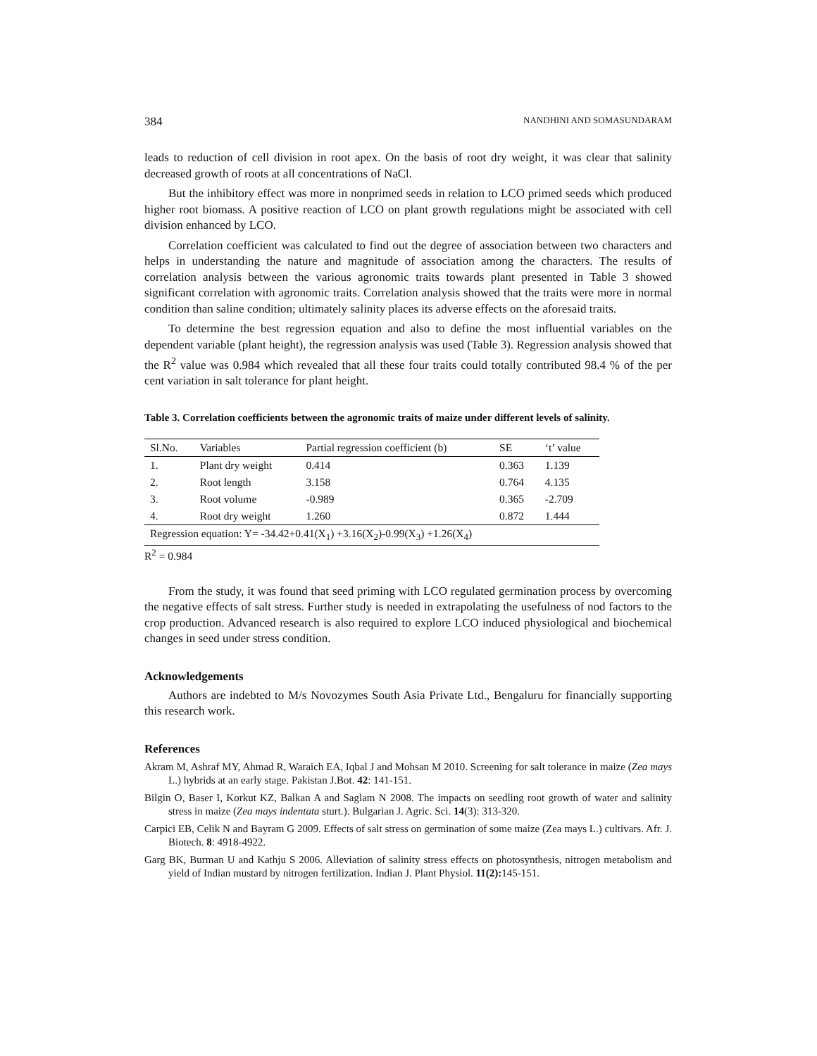384 NANDHINI AND SOMASUNDARAM
leads to reduction of cell division in root apex. On the basis of root dry weight, it was clear that salinity decreased growth of roots at all concentrations of NaCl.
But the inhibitory effect was more in nonprimed seeds in relation to LCO primed seeds which produced higher root biomass. A positive reaction of LCO on plant growth regulations might be associated with cell division enhanced by LCO.
Correlation coefficient was calculated to find out the degree of association between two characters and helps in understanding the nature and magnitude of association among the characters. The results of correlation analysis between the various agronomic traits towards plant presented in Table 3 showed significant correlation with agronomic traits. Correlation analysis showed that the traits were more in normal condition than saline condition; ultimately salinity places its adverse effects on the aforesaid traits.
To determine the best regression equation and also to define the most influential variables on the dependent variable (plant height), the regression analysis was used (Table 3). Regression analysis showed that the R<sup>2</sup> value was 0.984 which revealed that all these four traits could totally contributed 98.4 % of the per cent variation in salt tolerance for plant height.
Table 3. Correlation coefficients between the agronomic traits of maize under different levels of salinity.
| Sl.No. | Variables | Partial regression coefficient (b) | SE | ‘t’ value |
| --- | --- | --- | --- | --- |
| 1. | Plant dry weight | 0.414 | 0.363 | 1.139 |
| 2. | Root length | 3.158 | 0.764 | 4.135 |
| 3. | Root volume | -0.989 | 0.365 | -2.709 |
| 4. | Root dry weight | 1.260 | 0.872 | 1.444 |
| Regression equation: Y= -34.42+0.41(X<sub>1</sub>) +3.16(X<sub>2</sub>)-0.99(X<sub>3</sub>) +1.26(X<sub>4</sub>) | | | | |
R<sup>2</sup> = 0.984
From the study, it was found that seed priming with LCO regulated germination process by overcoming the negative effects of salt stress. Further study is needed in extrapolating the usefulness of nod factors to the crop production. Advanced research is also required to explore LCO induced physiological and biochemical changes in seed under stress condition.
Acknowledgements
Authors are indebted to M/s Novozymes South Asia Private Ltd., Bengaluru for financially supporting this research work.
References
Akram M, Ashraf MY, Ahmad R, Waraich EA, Iqbal J and Mohsan M 2010. Screening for salt tolerance in maize (Zea mays L.) hybrids at an early stage. Pakistan J.Bot. 42: 141-151.
Bilgin O, Baser I, Korkut KZ, Balkan A and Saglam N 2008. The impacts on seedling root growth of water and salinity stress in maize (Zea mays indentata sturt.). Bulgarian J. Agric. Sci. 14(3): 313-320.
Carpici EB, Celik N and Bayram G 2009. Effects of salt stress on germination of some maize (Zea mays L.) cultivars. Afr. J. Biotech. 8: 4918-4922.
Garg BK, Burman U and Kathju S 2006. Alleviation of salinity stress effects on photosynthesis, nitrogen metabolism and yield of Indian mustard by nitrogen fertilization. Indian J. Plant Physiol. 11(2): 145-151.